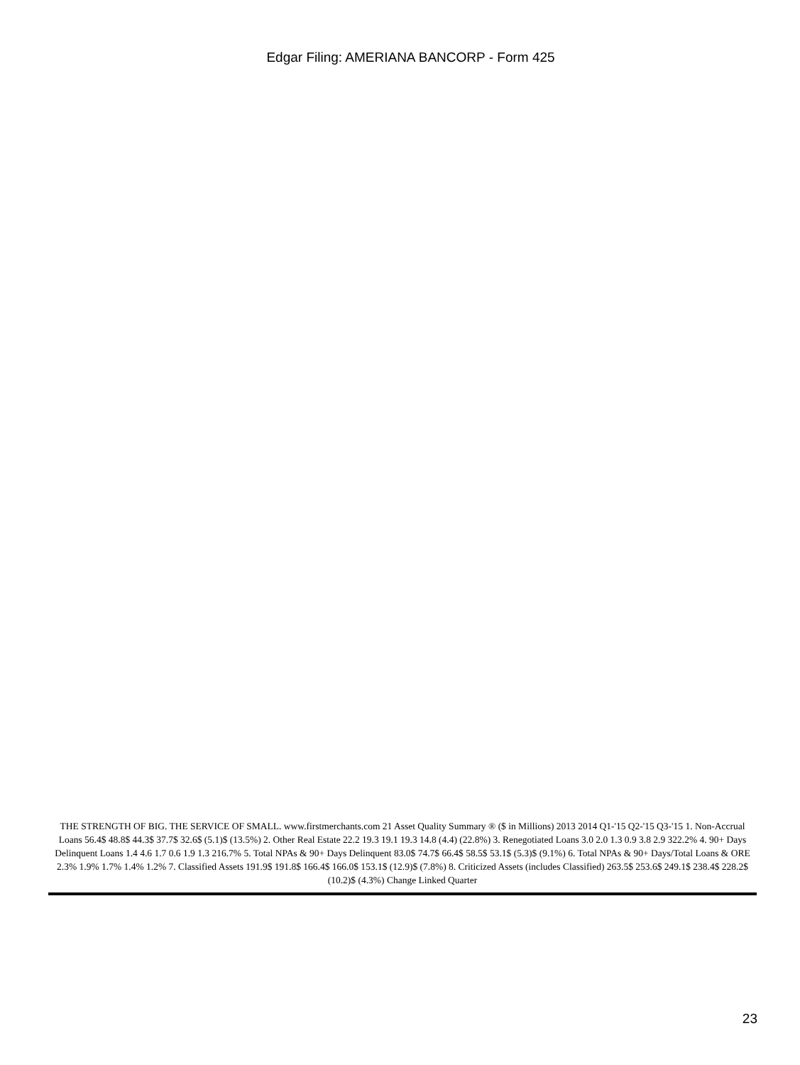Edgar Filing: AMERIANA BANCORP - Form 425
THE STRENGTH OF BIG. THE SERVICE OF SMALL. www.firstmerchants.com 21 Asset Quality Summary ® ($ in Millions) 2013 2014 Q1-'15 Q2-'15 Q3-'15 1. Non-Accrual Loans 56.4$ 48.8$ 44.3$ 37.7$ 32.6$ (5.1)$ (13.5%) 2. Other Real Estate 22.2 19.3 19.1 19.3 14.8 (4.4) (22.8%) 3. Renegotiated Loans 3.0 2.0 1.3 0.9 3.8 2.9 322.2% 4. 90+ Days Delinquent Loans 1.4 4.6 1.7 0.6 1.9 1.3 216.7% 5. Total NPAs & 90+ Days Delinquent 83.0$ 74.7$ 66.4$ 58.5$ 53.1$ (5.3)$ (9.1%) 6. Total NPAs & 90+ Days/Total Loans & ORE 2.3% 1.9% 1.7% 1.4% 1.2% 7. Classified Assets 191.9$ 191.8$ 166.4$ 166.0$ 153.1$ (12.9)$ (7.8%) 8. Criticized Assets (includes Classified) 263.5$ 253.6$ 249.1$ 238.4$ 228.2$ (10.2)$ (4.3%) Change Linked Quarter
23